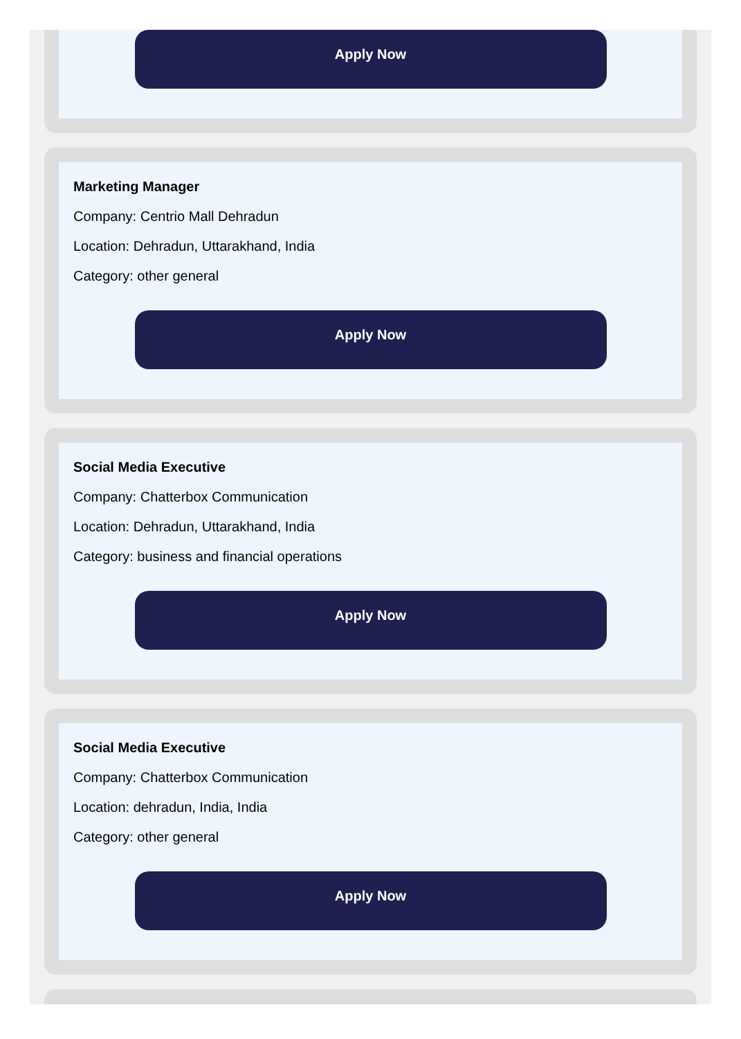Apply Now
Marketing Manager
Company: Centrio Mall Dehradun
Location: Dehradun, Uttarakhand, India
Category: other general
Apply Now
Social Media Executive
Company: Chatterbox Communication
Location: Dehradun, Uttarakhand, India
Category: business and financial operations
Apply Now
Social Media Executive
Company: Chatterbox Communication
Location: dehradun, India, India
Category: other general
Apply Now